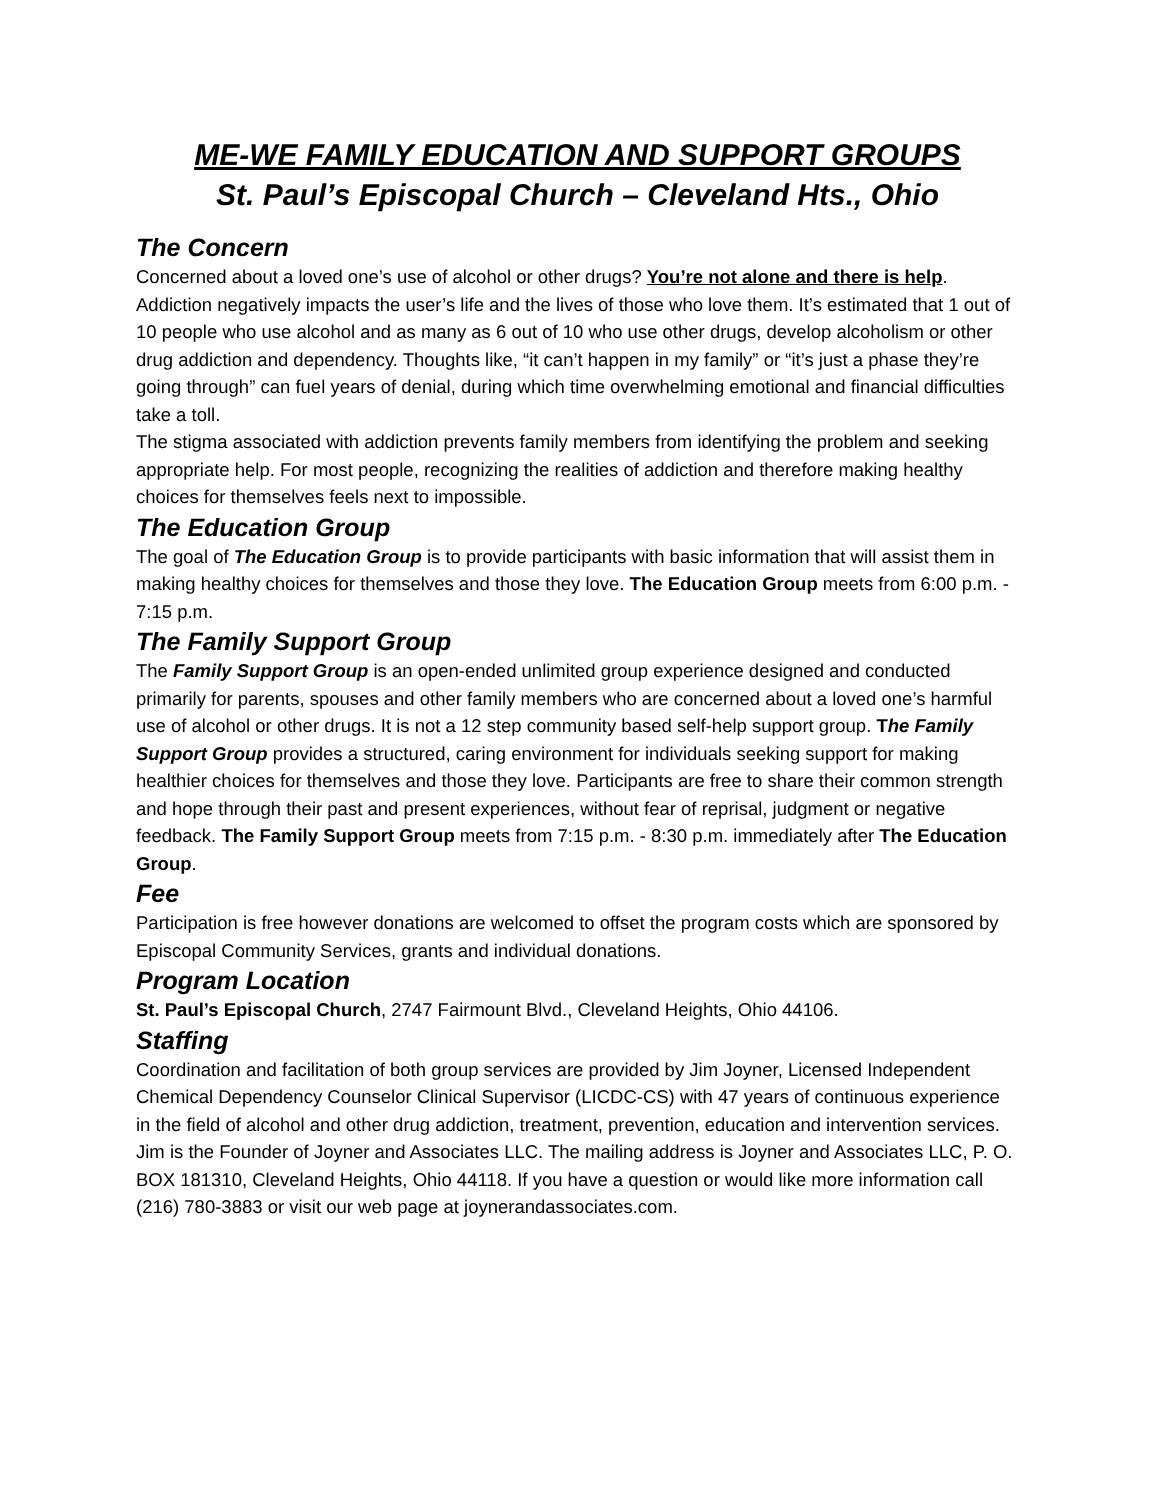ME-WE FAMILY EDUCATION AND SUPPORT GROUPS
St. Paul’s Episcopal Church – Cleveland Hts., Ohio
The Concern
Concerned about a loved one’s use of alcohol or other drugs? You’re not alone and there is help. Addiction negatively impacts the user’s life and the lives of those who love them. It’s estimated that 1 out of 10 people who use alcohol and as many as 6 out of 10 who use other drugs, develop alcoholism or other drug addiction and dependency. Thoughts like, “it can’t happen in my family” or “it’s just a phase they’re going through” can fuel years of denial, during which time overwhelming emotional and financial difficulties take a toll.
The stigma associated with addiction prevents family members from identifying the problem and seeking appropriate help. For most people, recognizing the realities of addiction and therefore making healthy choices for themselves feels next to impossible.
The Education Group
The goal of The Education Group is to provide participants with basic information that will assist them in making healthy choices for themselves and those they love. The Education Group meets from 6:00 p.m. - 7:15 p.m.
The Family Support Group
The Family Support Group is an open-ended unlimited group experience designed and conducted primarily for parents, spouses and other family members who are concerned about a loved one’s harmful use of alcohol or other drugs. It is not a 12 step community based self-help support group. The Family Support Group provides a structured, caring environment for individuals seeking support for making healthier choices for themselves and those they love. Participants are free to share their common strength and hope through their past and present experiences, without fear of reprisal, judgment or negative feedback. The Family Support Group meets from 7:15 p.m. - 8:30 p.m. immediately after The Education Group.
Fee
Participation is free however donations are welcomed to offset the program costs which are sponsored by Episcopal Community Services, grants and individual donations.
Program Location
St. Paul’s Episcopal Church, 2747 Fairmount Blvd., Cleveland Heights, Ohio 44106.
Staffing
Coordination and facilitation of both group services are provided by Jim Joyner, Licensed Independent Chemical Dependency Counselor Clinical Supervisor (LICDC-CS) with 47 years of continuous experience in the field of alcohol and other drug addiction, treatment, prevention, education and intervention services. Jim is the Founder of Joyner and Associates LLC. The mailing address is Joyner and Associates LLC, P. O. BOX 181310, Cleveland Heights, Ohio 44118. If you have a question or would like more information call (216) 780-3883 or visit our web page at joynerandassociates.com.